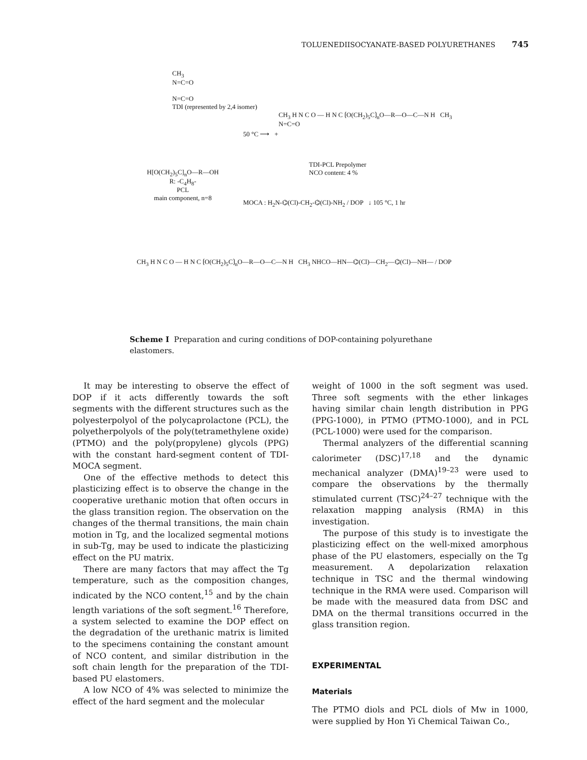TOLUENEDIISOCYANATE-BASED POLYURETHANES 745
CH<sub>3</sub>
N=C=O
N=C=O
TDI (represented by 2,4 isomer)
50 °C ⟶ +
CH<sub>3</sub> H N C O — H N C ⟮O(CH<sub>2</sub>)<sub>5</sub>C⟯<sub>n</sub>O—R—O—C—N H CH<sub>3</sub> N=C=O
TDI-PCL Prepolymer
NCO content: 4 %
H[O(CH<sub>2</sub>)<sub>5</sub>C]<sub>n</sub>O—R—OH
R: -C<sub>4</sub>H<sub>8</sub>-
PCL
main component, n=8
MOCA : H<sub>2</sub>N-⌬(Cl)-CH<sub>2</sub>-⌬(Cl)-NH<sub>2</sub> / DOP ↓ 105 °C, 1 hr
CH<sub>3</sub> H N C O — H N C ⟮O(CH<sub>2</sub>)<sub>5</sub>C⟯<sub>n</sub>O—R—O—C—N H CH<sub>3</sub> NHCO—HN—⌬(Cl)—CH<sub>2</sub>—⌬(Cl)—NH— / DOP
Scheme I Preparation and curing conditions of DOP-containing polyurethane elastomers.
It may be interesting to observe the effect of DOP if it acts differently towards the soft segments with the different structures such as the polyesterpolyol of the polycaprolactone (PCL), the polyetherpolyols of the poly(tetramethylene oxide) (PTMO) and the poly(propylene) glycols (PPG) with the constant hard-segment content of TDI-MOCA segment.
One of the effective methods to detect this plasticizing effect is to observe the change in the cooperative urethanic motion that often occurs in the glass transition region. The observation on the changes of the thermal transitions, the main chain motion in Tg, and the localized segmental motions in sub-Tg, may be used to indicate the plasticizing effect on the PU matrix.
There are many factors that may affect the Tg temperature, such as the composition changes, indicated by the NCO content,<sup>15</sup> and by the chain length variations of the soft segment.<sup>16</sup> Therefore, a system selected to examine the DOP effect on the degradation of the urethanic matrix is limited to the specimens containing the constant amount of NCO content, and similar distribution in the soft chain length for the preparation of the TDI-based PU elastomers.
A low NCO of 4% was selected to minimize the effect of the hard segment and the molecular
weight of 1000 in the soft segment was used. Three soft segments with the ether linkages having similar chain length distribution in PPG (PPG-1000), in PTMO (PTMO-1000), and in PCL (PCL-1000) were used for the comparison.
Thermal analyzers of the differential scanning calorimeter (DSC)<sup>17,18</sup> and the dynamic mechanical analyzer (DMA)<sup>19–23</sup> were used to compare the observations by the thermally stimulated current (TSC)<sup>24–27</sup> technique with the relaxation mapping analysis (RMA) in this investigation.
The purpose of this study is to investigate the plasticizing effect on the well-mixed amorphous phase of the PU elastomers, especially on the Tg measurement. A depolarization relaxation technique in TSC and the thermal windowing technique in the RMA were used. Comparison will be made with the measured data from DSC and DMA on the thermal transitions occurred in the glass transition region.
EXPERIMENTAL
Materials
The PTMO diols and PCL diols of Mw in 1000, were supplied by Hon Yi Chemical Taiwan Co.,